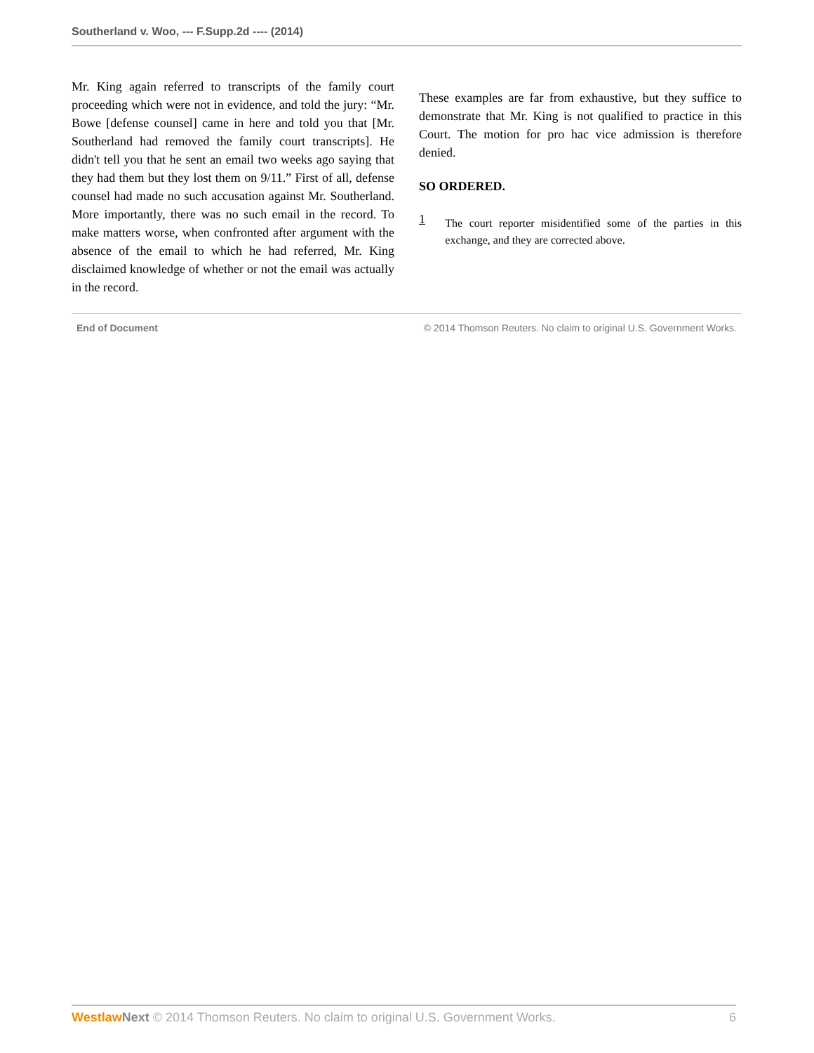Southerland v. Woo, --- F.Supp.2d ---- (2014)
Mr. King again referred to transcripts of the family court proceeding which were not in evidence, and told the jury: “Mr. Bowe [defense counsel] came in here and told you that [Mr. Southerland had removed the family court transcripts]. He didn't tell you that he sent an email two weeks ago saying that they had them but they lost them on 9/11.” First of all, defense counsel had made no such accusation against Mr. Southerland. More importantly, there was no such email in the record. To make matters worse, when confronted after argument with the absence of the email to which he had referred, Mr. King disclaimed knowledge of whether or not the email was actually in the record.
These examples are far from exhaustive, but they suffice to demonstrate that Mr. King is not qualified to practice in this Court. The motion for pro hac vice admission is therefore denied.
SO ORDERED.
1 The court reporter misidentified some of the parties in this exchange, and they are corrected above.
End of Document © 2014 Thomson Reuters. No claim to original U.S. Government Works.
Westlaw Next © 2014 Thomson Reuters. No claim to original U.S. Government Works. 6